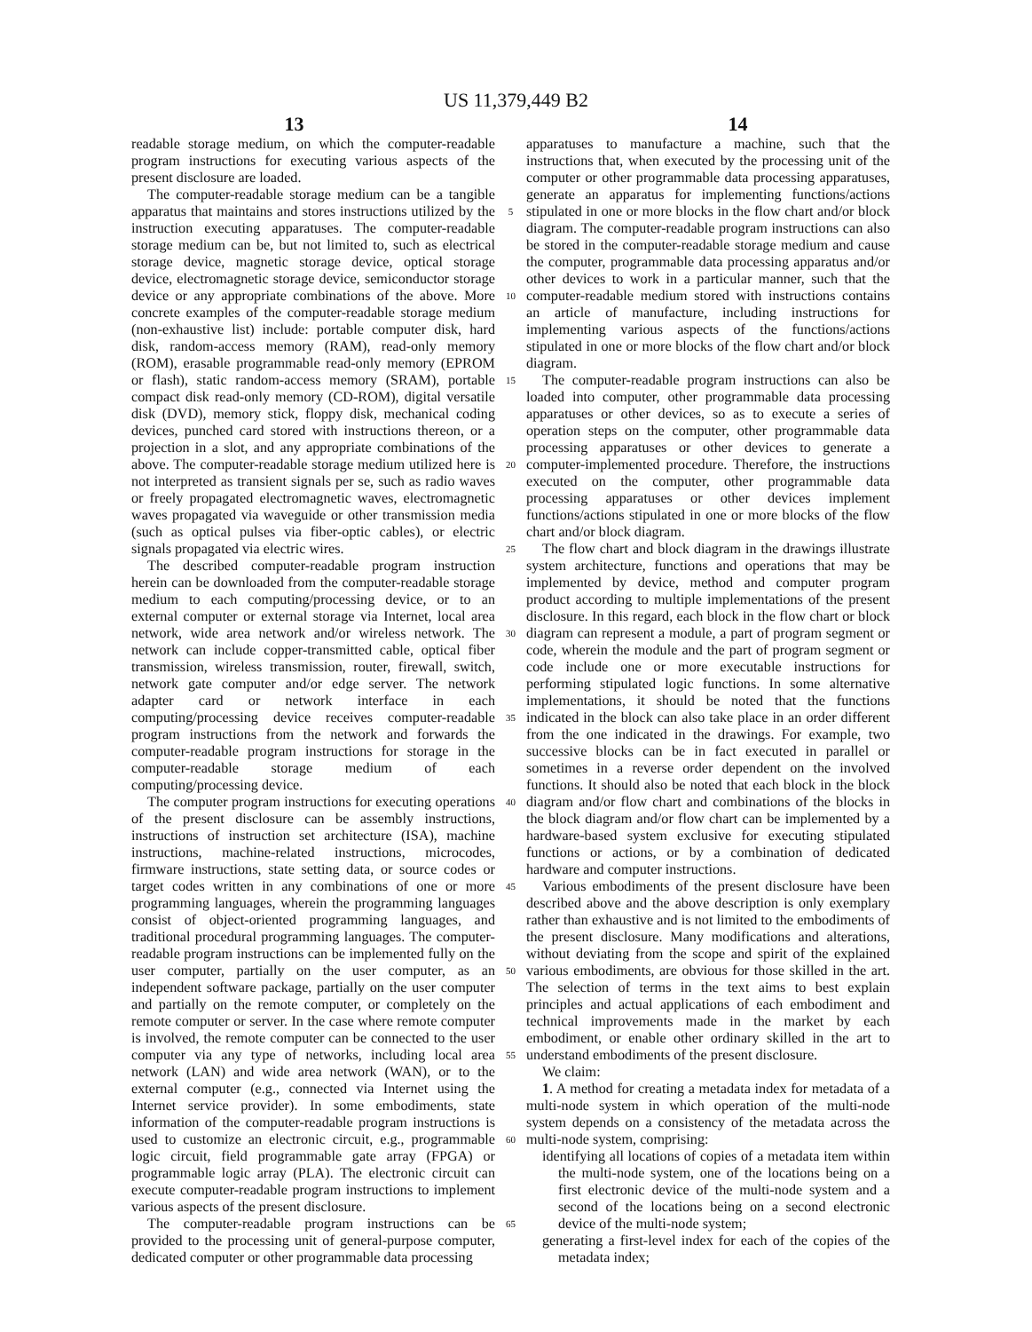US 11,379,449 B2
13 14
readable storage medium, on which the computer-readable program instructions for executing various aspects of the present disclosure are loaded.
The computer-readable storage medium can be a tangible apparatus that maintains and stores instructions utilized by the instruction executing apparatuses. The computer-readable storage medium can be, but not limited to, such as electrical storage device, magnetic storage device, optical storage device, electromagnetic storage device, semiconductor storage device or any appropriate combinations of the above. More concrete examples of the computer-readable storage medium (non-exhaustive list) include: portable computer disk, hard disk, random-access memory (RAM), read-only memory (ROM), erasable programmable read-only memory (EPROM or flash), static random-access memory (SRAM), portable compact disk read-only memory (CD-ROM), digital versatile disk (DVD), memory stick, floppy disk, mechanical coding devices, punched card stored with instructions thereon, or a projection in a slot, and any appropriate combinations of the above. The computer-readable storage medium utilized here is not interpreted as transient signals per se, such as radio waves or freely propagated electromagnetic waves, electromagnetic waves propagated via waveguide or other transmission media (such as optical pulses via fiber-optic cables), or electric signals propagated via electric wires.
The described computer-readable program instruction herein can be downloaded from the computer-readable storage medium to each computing/processing device, or to an external computer or external storage via Internet, local area network, wide area network and/or wireless network. The network can include copper-transmitted cable, optical fiber transmission, wireless transmission, router, firewall, switch, network gate computer and/or edge server. The network adapter card or network interface in each computing/processing device receives computer-readable program instructions from the network and forwards the computer-readable program instructions for storage in the computer-readable storage medium of each computing/processing device.
The computer program instructions for executing operations of the present disclosure can be assembly instructions, instructions of instruction set architecture (ISA), machine instructions, machine-related instructions, microcodes, firmware instructions, state setting data, or source codes or target codes written in any combinations of one or more programming languages, wherein the programming languages consist of object-oriented programming languages, and traditional procedural programming languages. The computer-readable program instructions can be implemented fully on the user computer, partially on the user computer, as an independent software package, partially on the user computer and partially on the remote computer, or completely on the remote computer or server. In the case where remote computer is involved, the remote computer can be connected to the user computer via any type of networks, including local area network (LAN) and wide area network (WAN), or to the external computer (e.g., connected via Internet using the Internet service provider). In some embodiments, state information of the computer-readable program instructions is used to customize an electronic circuit, e.g., programmable logic circuit, field programmable gate array (FPGA) or programmable logic array (PLA). The electronic circuit can execute computer-readable program instructions to implement various aspects of the present disclosure.
The computer-readable program instructions can be provided to the processing unit of general-purpose computer, dedicated computer or other programmable data processing
5
10
15
20
25
30
35
40
45
50
55
60
65
apparatuses to manufacture a machine, such that the instructions that, when executed by the processing unit of the computer or other programmable data processing apparatuses, generate an apparatus for implementing functions/actions stipulated in one or more blocks in the flow chart and/or block diagram. The computer-readable program instructions can also be stored in the computer-readable storage medium and cause the computer, programmable data processing apparatus and/or other devices to work in a particular manner, such that the computer-readable medium stored with instructions contains an article of manufacture, including instructions for implementing various aspects of the functions/actions stipulated in one or more blocks of the flow chart and/or block diagram.
The computer-readable program instructions can also be loaded into computer, other programmable data processing apparatuses or other devices, so as to execute a series of operation steps on the computer, other programmable data processing apparatuses or other devices to generate a computer-implemented procedure. Therefore, the instructions executed on the computer, other programmable data processing apparatuses or other devices implement functions/actions stipulated in one or more blocks of the flow chart and/or block diagram.
The flow chart and block diagram in the drawings illustrate system architecture, functions and operations that may be implemented by device, method and computer program product according to multiple implementations of the present disclosure. In this regard, each block in the flow chart or block diagram can represent a module, a part of program segment or code, wherein the module and the part of program segment or code include one or more executable instructions for performing stipulated logic functions. In some alternative implementations, it should be noted that the functions indicated in the block can also take place in an order different from the one indicated in the drawings. For example, two successive blocks can be in fact executed in parallel or sometimes in a reverse order dependent on the involved functions. It should also be noted that each block in the block diagram and/or flow chart and combinations of the blocks in the block diagram and/or flow chart can be implemented by a hardware-based system exclusive for executing stipulated functions or actions, or by a combination of dedicated hardware and computer instructions.
Various embodiments of the present disclosure have been described above and the above description is only exemplary rather than exhaustive and is not limited to the embodiments of the present disclosure. Many modifications and alterations, without deviating from the scope and spirit of the explained various embodiments, are obvious for those skilled in the art. The selection of terms in the text aims to best explain principles and actual applications of each embodiment and technical improvements made in the market by each embodiment, or enable other ordinary skilled in the art to understand embodiments of the present disclosure.
We claim:
1. A method for creating a metadata index for metadata of a multi-node system in which operation of the multi-node system depends on a consistency of the metadata across the multi-node system, comprising:
identifying all locations of copies of a metadata item within the multi-node system, one of the locations being on a first electronic device of the multi-node system and a second of the locations being on a second electronic device of the multi-node system;
generating a first-level index for each of the copies of the metadata index;